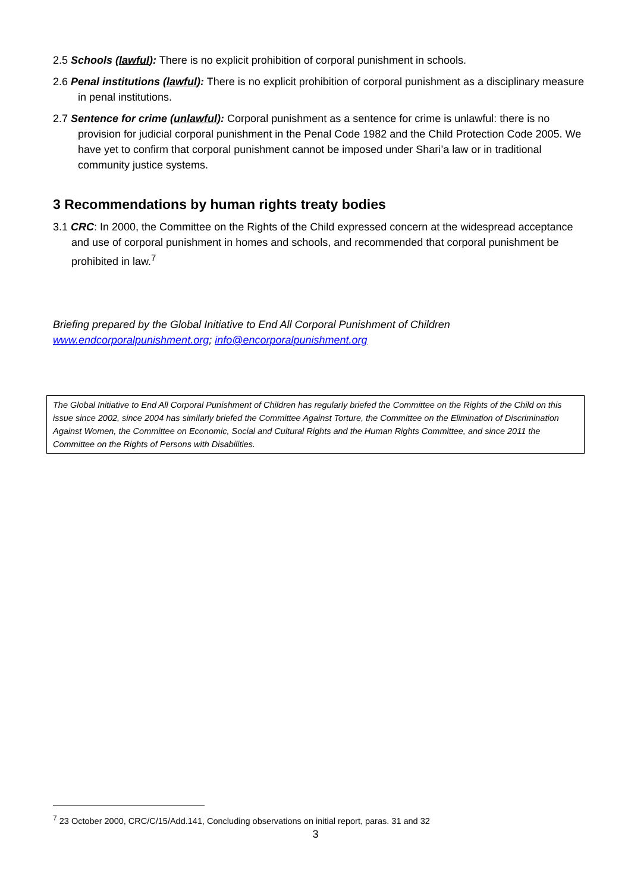2.5 Schools (lawful): There is no explicit prohibition of corporal punishment in schools.
2.6 Penal institutions (lawful): There is no explicit prohibition of corporal punishment as a disciplinary measure in penal institutions.
2.7 Sentence for crime (unlawful): Corporal punishment as a sentence for crime is unlawful: there is no provision for judicial corporal punishment in the Penal Code 1982 and the Child Protection Code 2005. We have yet to confirm that corporal punishment cannot be imposed under Shari’a law or in traditional community justice systems.
3 Recommendations by human rights treaty bodies
3.1 CRC: In 2000, the Committee on the Rights of the Child expressed concern at the widespread acceptance and use of corporal punishment in homes and schools, and recommended that corporal punishment be prohibited in law.<sup>7</sup>
Briefing prepared by the Global Initiative to End All Corporal Punishment of Children
www.endcorporalpunishment.org; info@encorporalpunishment.org
The Global Initiative to End All Corporal Punishment of Children has regularly briefed the Committee on the Rights of the Child on this issue since 2002, since 2004 has similarly briefed the Committee Against Torture, the Committee on the Elimination of Discrimination Against Women, the Committee on Economic, Social and Cultural Rights and the Human Rights Committee, and since 2011 the Committee on the Rights of Persons with Disabilities.
<sup>7</sup> 23 October 2000, CRC/C/15/Add.141, Concluding observations on initial report, paras. 31 and 32
3